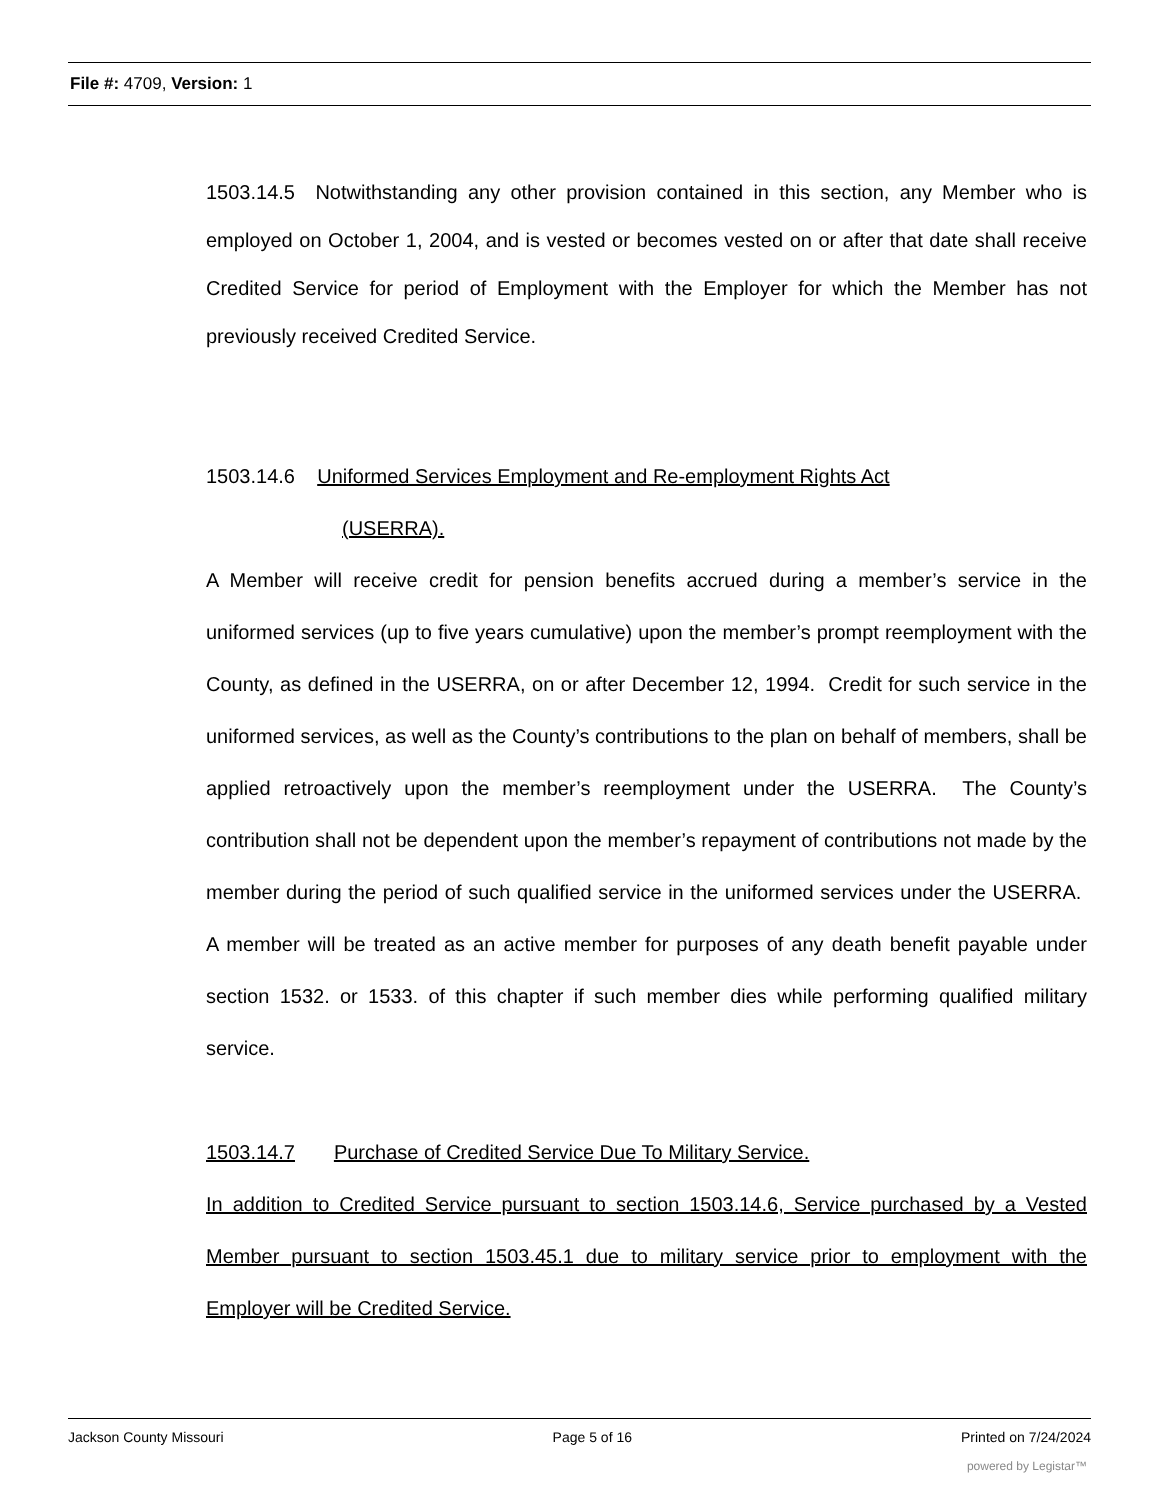File #: 4709, Version: 1
1503.14.5 Notwithstanding any other provision contained in this section, any Member who is employed on October 1, 2004, and is vested or becomes vested on or after that date shall receive Credited Service for period of Employment with the Employer for which the Member has not previously received Credited Service.
1503.14.6 Uniformed Services Employment and Re-employment Rights Act
(USERRA).
A Member will receive credit for pension benefits accrued during a member’s service in the uniformed services (up to five years cumulative) upon the member’s prompt reemployment with the County, as defined in the USERRA, on or after December 12, 1994. Credit for such service in the uniformed services, as well as the County’s contributions to the plan on behalf of members, shall be applied retroactively upon the member’s reemployment under the USERRA. The County’s contribution shall not be dependent upon the member’s repayment of contributions not made by the member during the period of such qualified service in the uniformed services under the USERRA. A member will be treated as an active member for purposes of any death benefit payable under section 1532. or 1533. of this chapter if such member dies while performing qualified military service.
1503.14.7 Purchase of Credited Service Due To Military Service.
In addition to Credited Service pursuant to section 1503.14.6, Service purchased by a Vested Member pursuant to section 1503.45.1 due to military service prior to employment with the Employer will be Credited Service.
Jackson County Missouri Page 5 of 16 Printed on 7/24/2024
powered by Legistar™